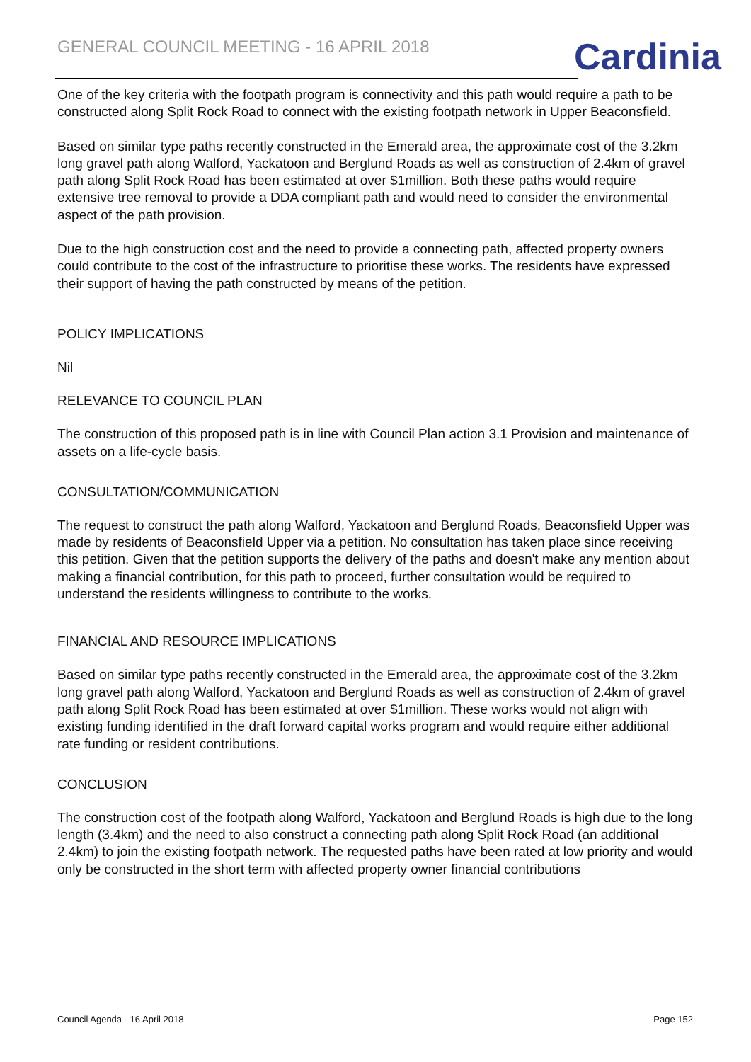GENERAL COUNCIL MEETING - 16 APRIL 2018
Cardinia
One of the key criteria with the footpath program is connectivity and this path would require a path to be constructed along Split Rock Road to connect with the existing footpath network in Upper Beaconsfield.
Based on similar type paths recently constructed in the Emerald area, the approximate cost of the 3.2km long gravel path along Walford, Yackatoon and Berglund Roads as well as construction of 2.4km of gravel path along Split Rock Road has been estimated at over $1million. Both these paths would require extensive tree removal to provide a DDA compliant path and would need to consider the environmental aspect of the path provision.
Due to the high construction cost and the need to provide a connecting path, affected property owners could contribute to the cost of the infrastructure to prioritise these works. The residents have expressed their support of having the path constructed by means of the petition.
POLICY IMPLICATIONS
Nil
RELEVANCE TO COUNCIL PLAN
The construction of this proposed path is in line with Council Plan action 3.1 Provision and maintenance of assets on a life-cycle basis.
CONSULTATION/COMMUNICATION
The request to construct the path along Walford, Yackatoon and Berglund Roads, Beaconsfield Upper was made by residents of Beaconsfield Upper via a petition. No consultation has taken place since receiving this petition. Given that the petition supports the delivery of the paths and doesn't make any mention about making a financial contribution, for this path to proceed, further consultation would be required to understand the residents willingness to contribute to the works.
FINANCIAL AND RESOURCE IMPLICATIONS
Based on similar type paths recently constructed in the Emerald area, the approximate cost of the 3.2km long gravel path along Walford, Yackatoon and Berglund Roads as well as construction of 2.4km of gravel path along Split Rock Road has been estimated at over $1million. These works would not align with existing funding identified in the draft forward capital works program and would require either additional rate funding or resident contributions.
CONCLUSION
The construction cost of the footpath along Walford, Yackatoon and Berglund Roads is high due to the long length (3.4km) and the need to also construct a connecting path along Split Rock Road (an additional 2.4km) to join the existing footpath network. The requested paths have been rated at low priority and would only be constructed in the short term with affected property owner financial contributions
Council Agenda - 16 April 2018 Page 152